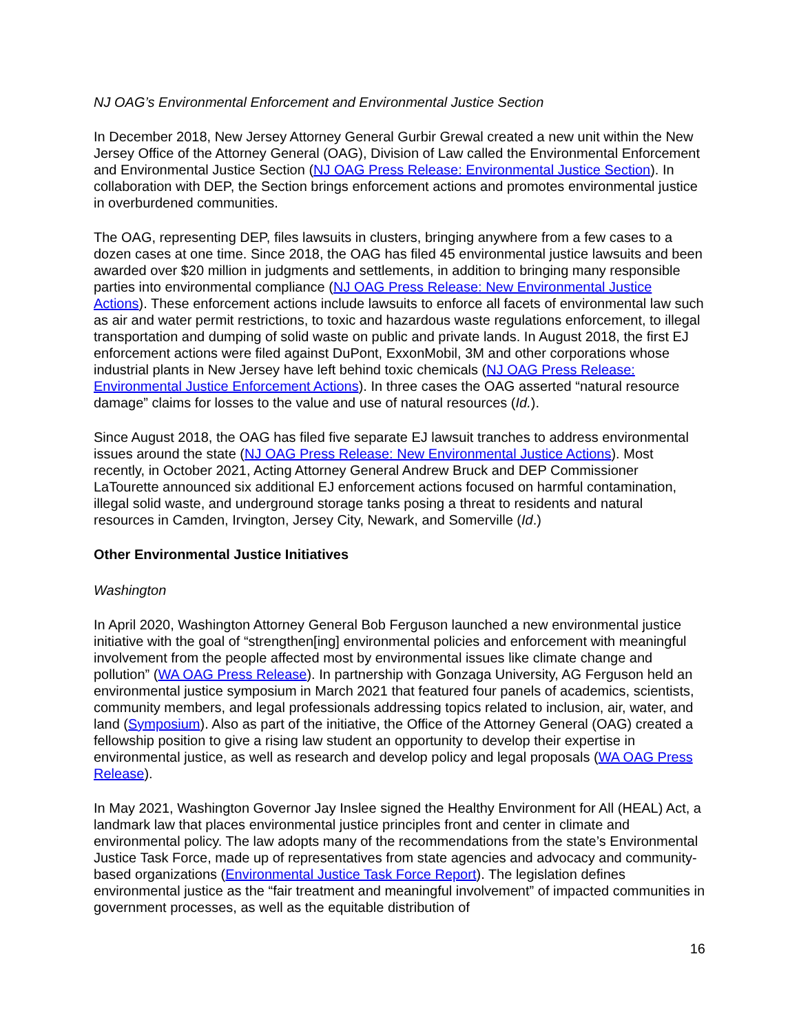NJ OAG’s Environmental Enforcement and Environmental Justice Section
In December 2018, New Jersey Attorney General Gurbir Grewal created a new unit within the New Jersey Office of the Attorney General (OAG), Division of Law called the Environmental Enforcement and Environmental Justice Section (NJ OAG Press Release: Environmental Justice Section). In collaboration with DEP, the Section brings enforcement actions and promotes environmental justice in overburdened communities.
The OAG, representing DEP, files lawsuits in clusters, bringing anywhere from a few cases to a dozen cases at one time. Since 2018, the OAG has filed 45 environmental justice lawsuits and been awarded over $20 million in judgments and settlements, in addition to bringing many responsible parties into environmental compliance (NJ OAG Press Release: New Environmental Justice Actions). These enforcement actions include lawsuits to enforce all facets of environmental law such as air and water permit restrictions, to toxic and hazardous waste regulations enforcement, to illegal transportation and dumping of solid waste on public and private lands. In August 2018, the first EJ enforcement actions were filed against DuPont, ExxonMobil, 3M and other corporations whose industrial plants in New Jersey have left behind toxic chemicals (NJ OAG Press Release: Environmental Justice Enforcement Actions). In three cases the OAG asserted “natural resource damage” claims for losses to the value and use of natural resources (Id.).
Since August 2018, the OAG has filed five separate EJ lawsuit tranches to address environmental issues around the state (NJ OAG Press Release: New Environmental Justice Actions). Most recently, in October 2021, Acting Attorney General Andrew Bruck and DEP Commissioner LaTourette announced six additional EJ enforcement actions focused on harmful contamination, illegal solid waste, and underground storage tanks posing a threat to residents and natural resources in Camden, Irvington, Jersey City, Newark, and Somerville (Id.)
Other Environmental Justice Initiatives
Washington
In April 2020, Washington Attorney General Bob Ferguson launched a new environmental justice initiative with the goal of “strengthen[ing] environmental policies and enforcement with meaningful involvement from the people affected most by environmental issues like climate change and pollution” (WA OAG Press Release). In partnership with Gonzaga University, AG Ferguson held an environmental justice symposium in March 2021 that featured four panels of academics, scientists, community members, and legal professionals addressing topics related to inclusion, air, water, and land (Symposium). Also as part of the initiative, the Office of the Attorney General (OAG) created a fellowship position to give a rising law student an opportunity to develop their expertise in environmental justice, as well as research and develop policy and legal proposals (WA OAG Press Release).
In May 2021, Washington Governor Jay Inslee signed the Healthy Environment for All (HEAL) Act, a landmark law that places environmental justice principles front and center in climate and environmental policy. The law adopts many of the recommendations from the state’s Environmental Justice Task Force, made up of representatives from state agencies and advocacy and community-based organizations (Environmental Justice Task Force Report). The legislation defines environmental justice as the “fair treatment and meaningful involvement” of impacted communities in government processes, as well as the equitable distribution of
16